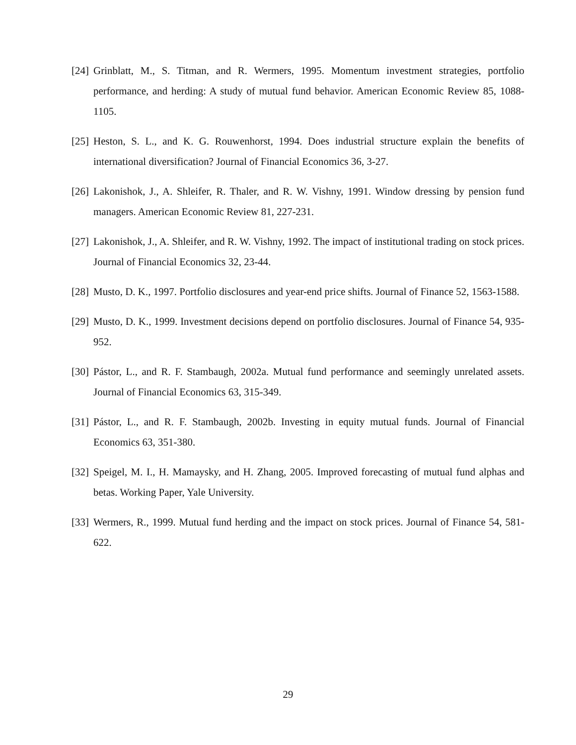[24] Grinblatt, M., S. Titman, and R. Wermers, 1995. Momentum investment strategies, portfolio performance, and herding: A study of mutual fund behavior. American Economic Review 85, 1088-1105.
[25] Heston, S. L., and K. G. Rouwenhorst, 1994. Does industrial structure explain the benefits of international diversification? Journal of Financial Economics 36, 3-27.
[26] Lakonishok, J., A. Shleifer, R. Thaler, and R. W. Vishny, 1991. Window dressing by pension fund managers. American Economic Review 81, 227-231.
[27] Lakonishok, J., A. Shleifer, and R. W. Vishny, 1992. The impact of institutional trading on stock prices. Journal of Financial Economics 32, 23-44.
[28] Musto, D. K., 1997. Portfolio disclosures and year-end price shifts. Journal of Finance 52, 1563-1588.
[29] Musto, D. K., 1999. Investment decisions depend on portfolio disclosures. Journal of Finance 54, 935-952.
[30] Pástor, L., and R. F. Stambaugh, 2002a. Mutual fund performance and seemingly unrelated assets. Journal of Financial Economics 63, 315-349.
[31] Pástor, L., and R. F. Stambaugh, 2002b. Investing in equity mutual funds. Journal of Financial Economics 63, 351-380.
[32] Speigel, M. I., H. Mamaysky, and H. Zhang, 2005. Improved forecasting of mutual fund alphas and betas. Working Paper, Yale University.
[33] Wermers, R., 1999. Mutual fund herding and the impact on stock prices. Journal of Finance 54, 581-622.
29